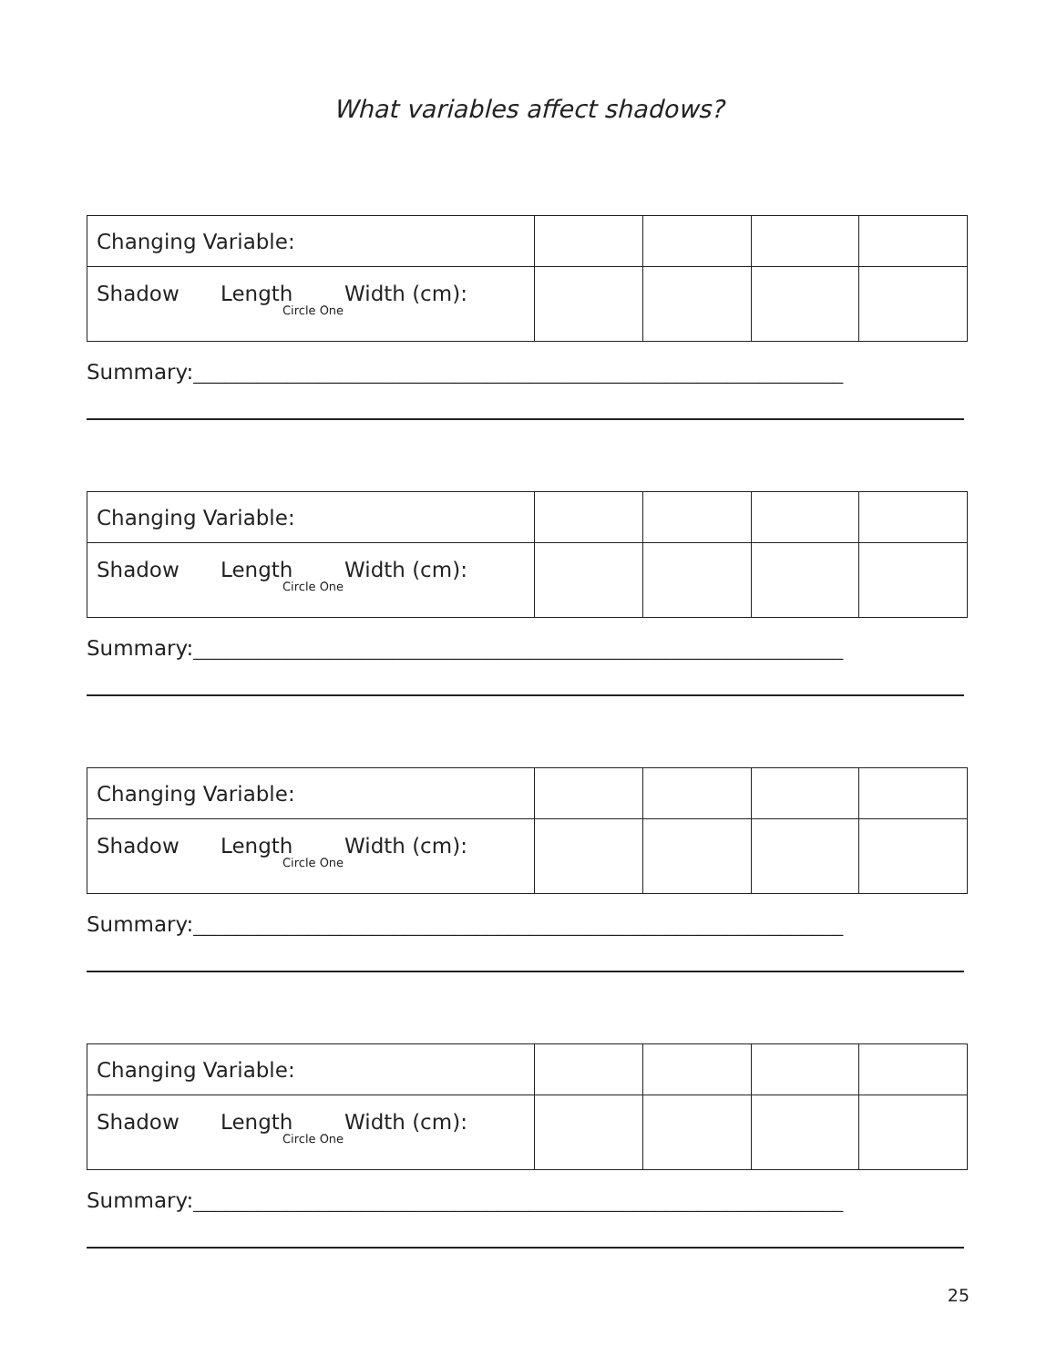What variables affect shadows?
| Changing Variable: | | | | |
| Shadow Length Width (cm): Circle One | | | | |
Summary:______________________________________________________________
| Changing Variable: | | | | |
| Shadow Length Width (cm): Circle One | | | | |
Summary:______________________________________________________________
| Changing Variable: | | | | |
| Shadow Length Width (cm): Circle One | | | | |
Summary:______________________________________________________________
| Changing Variable: | | | | |
| Shadow Length Width (cm): Circle One | | | | |
Summary:______________________________________________________________
25